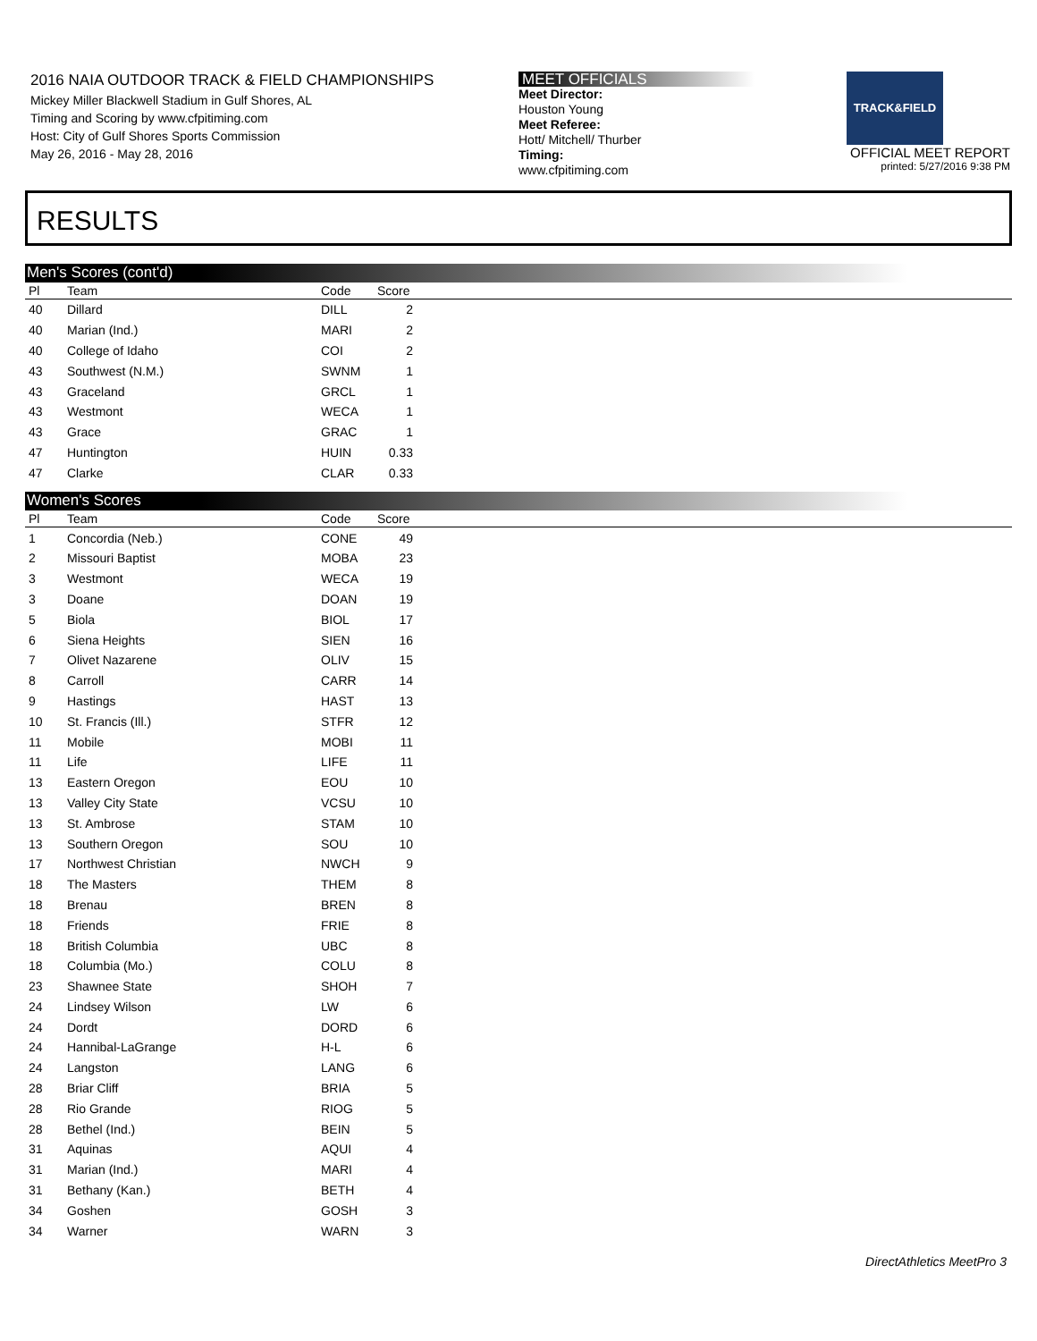2016 NAIA OUTDOOR TRACK & FIELD CHAMPIONSHIPS
Mickey Miller Blackwell Stadium in Gulf Shores, AL
Timing and Scoring by www.cfpitiming.com
Host: City of Gulf Shores Sports Commission
May 26, 2016 - May 28, 2016
MEET OFFICIALS
Meet Director:
Houston Young
Meet Referee:
Hott/ Mitchell/ Thurber
Timing:
www.cfpitiming.com
TRACK&FIELD
OFFICIAL MEET REPORT
printed: 5/27/2016 9:38 PM
RESULTS
Men's Scores (cont'd)
| Pl | Team | Code | Score | |
| --- | --- | --- | --- | --- |
| 40 | Dillard | DILL | 2 | |
| 40 | Marian (Ind.) | MARI | 2 | |
| 40 | College of Idaho | COI | 2 | |
| 43 | Southwest (N.M.) | SWNM | 1 | |
| 43 | Graceland | GRCL | 1 | |
| 43 | Westmont | WECA | 1 | |
| 43 | Grace | GRAC | 1 | |
| 47 | Huntington | HUIN | 0.33 | |
| 47 | Clarke | CLAR | 0.33 | |
Women's Scores
| Pl | Team | Code | Score | |
| --- | --- | --- | --- | --- |
| 1 | Concordia (Neb.) | CONE | 49 | |
| 2 | Missouri Baptist | MOBA | 23 | |
| 3 | Westmont | WECA | 19 | |
| 3 | Doane | DOAN | 19 | |
| 5 | Biola | BIOL | 17 | |
| 6 | Siena Heights | SIEN | 16 | |
| 7 | Olivet Nazarene | OLIV | 15 | |
| 8 | Carroll | CARR | 14 | |
| 9 | Hastings | HAST | 13 | |
| 10 | St. Francis (Ill.) | STFR | 12 | |
| 11 | Mobile | MOBI | 11 | |
| 11 | Life | LIFE | 11 | |
| 13 | Eastern Oregon | EOU | 10 | |
| 13 | Valley City State | VCSU | 10 | |
| 13 | St. Ambrose | STAM | 10 | |
| 13 | Southern Oregon | SOU | 10 | |
| 17 | Northwest Christian | NWCH | 9 | |
| 18 | The Masters | THEM | 8 | |
| 18 | Brenau | BREN | 8 | |
| 18 | Friends | FRIE | 8 | |
| 18 | British Columbia | UBC | 8 | |
| 18 | Columbia (Mo.) | COLU | 8 | |
| 23 | Shawnee State | SHOH | 7 | |
| 24 | Lindsey Wilson | LW | 6 | |
| 24 | Dordt | DORD | 6 | |
| 24 | Hannibal-LaGrange | H-L | 6 | |
| 24 | Langston | LANG | 6 | |
| 28 | Briar Cliff | BRIA | 5 | |
| 28 | Rio Grande | RIOG | 5 | |
| 28 | Bethel (Ind.) | BEIN | 5 | |
| 31 | Aquinas | AQUI | 4 | |
| 31 | Marian (Ind.) | MARI | 4 | |
| 31 | Bethany (Kan.) | BETH | 4 | |
| 34 | Goshen | GOSH | 3 | |
| 34 | Warner | WARN | 3 | |
DirectAthletics MeetPro 3